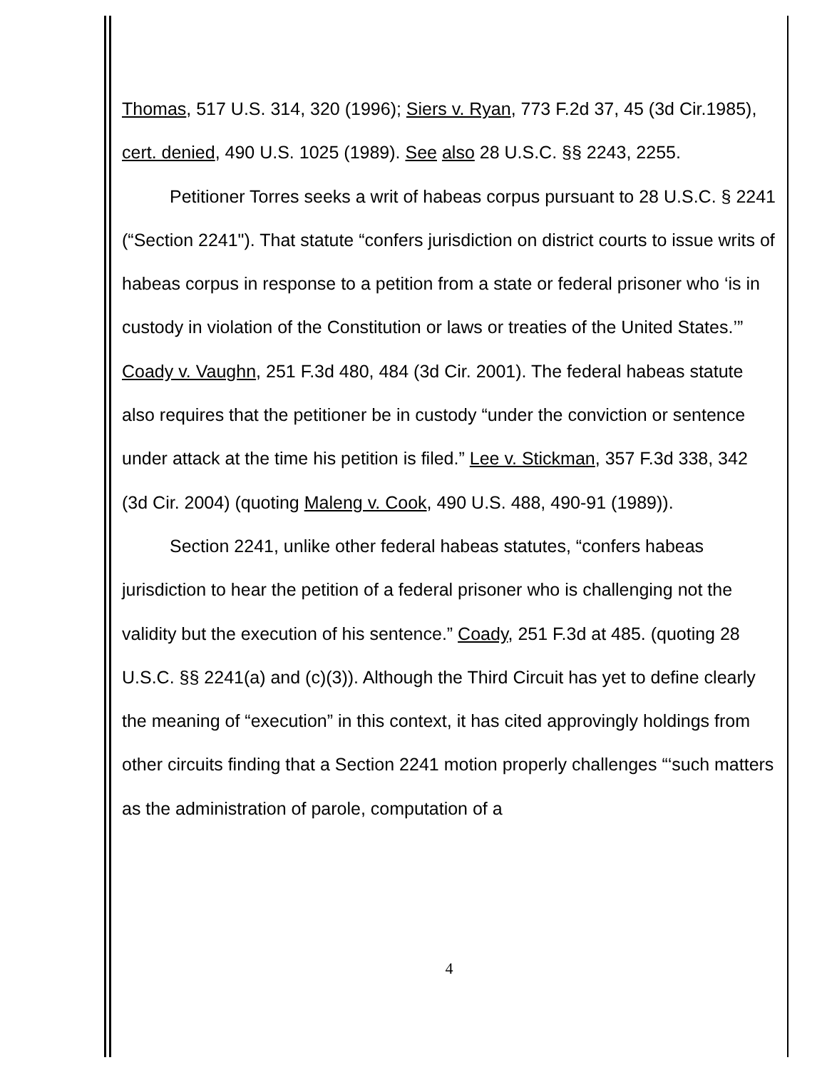Thomas, 517 U.S. 314, 320 (1996); Siers v. Ryan, 773 F.2d 37, 45 (3d Cir.1985), cert. denied, 490 U.S. 1025 (1989). See also 28 U.S.C. §§ 2243, 2255.
Petitioner Torres seeks a writ of habeas corpus pursuant to 28 U.S.C. § 2241 (“Section 2241"). That statute “confers jurisdiction on district courts to issue writs of habeas corpus in response to a petition from a state or federal prisoner who ‘is in custody in violation of the Constitution or laws or treaties of the United States.’” Coady v. Vaughn, 251 F.3d 480, 484 (3d Cir. 2001). The federal habeas statute also requires that the petitioner be in custody “under the conviction or sentence under attack at the time his petition is filed.” Lee v. Stickman, 357 F.3d 338, 342 (3d Cir. 2004) (quoting Maleng v. Cook, 490 U.S. 488, 490-91 (1989)).
Section 2241, unlike other federal habeas statutes, “confers habeas jurisdiction to hear the petition of a federal prisoner who is challenging not the validity but the execution of his sentence.” Coady, 251 F.3d at 485. (quoting 28 U.S.C. §§ 2241(a) and (c)(3)). Although the Third Circuit has yet to define clearly the meaning of “execution” in this context, it has cited approvingly holdings from other circuits finding that a Section 2241 motion properly challenges “‘such matters as the administration of parole, computation of a
4